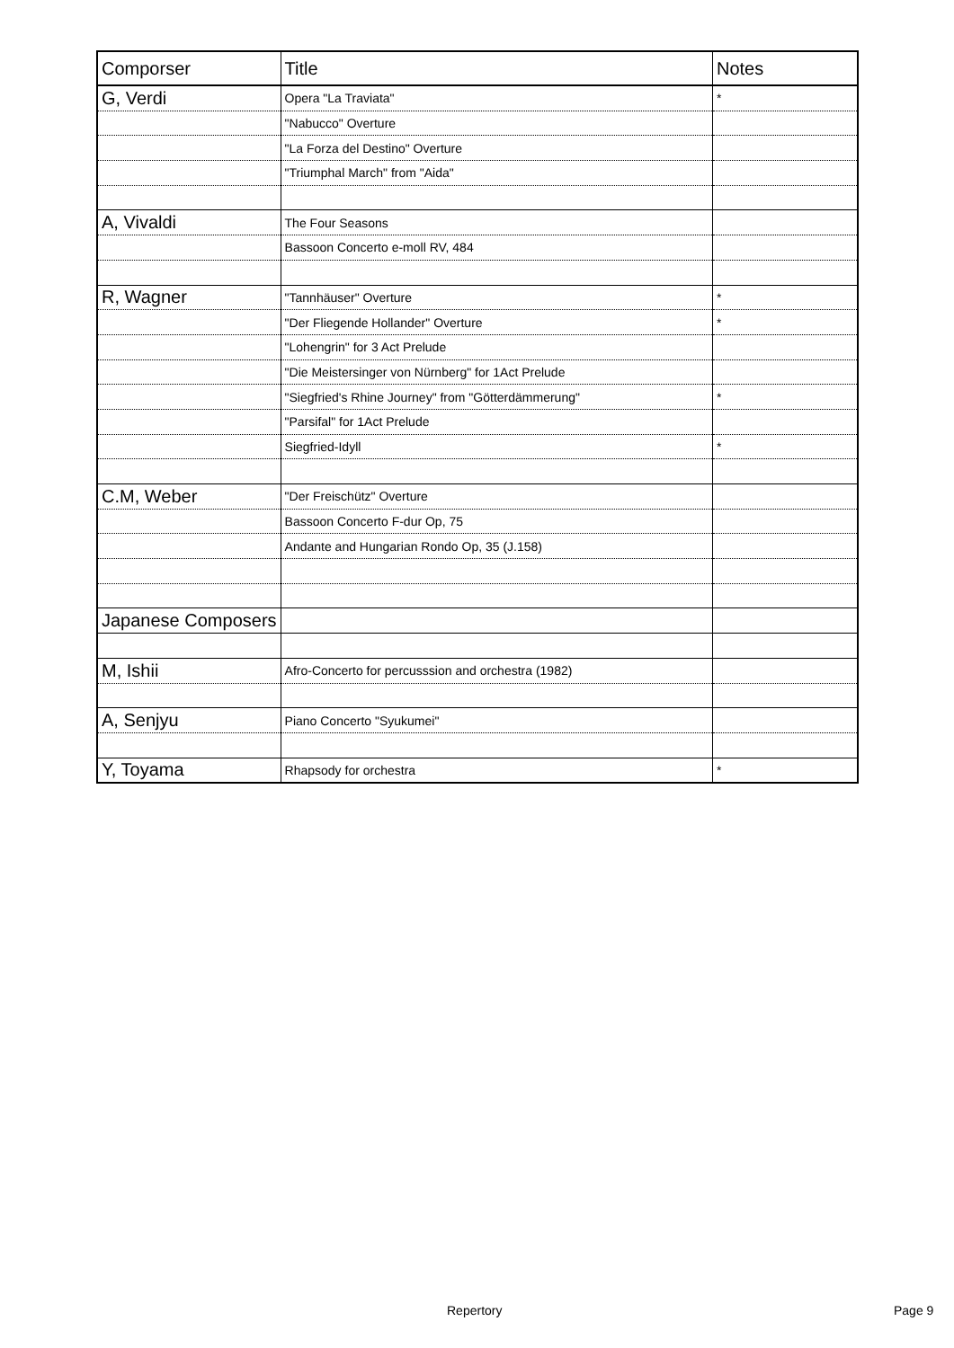| Comporser | Title | Notes |
| --- | --- | --- |
| G, Verdi | Opera "La Traviata" | * |
| | "Nabucco" Overture | |
| | "La Forza del Destino" Overture | |
| | "Triumphal March" from "Aida" | |
| A, Vivaldi | The Four Seasons | |
| | Bassoon Concerto e-moll RV, 484 | |
| R, Wagner | "Tannhäuser" Overture | * |
| | "Der Fliegende Hollander" Overture | * |
| | "Lohengrin" for 3 Act Prelude | |
| | "Die Meistersinger von Nürnberg" for 1Act Prelude | |
| | "Siegfried's Rhine Journey" from "Götterdämmerung" | * |
| | "Parsifal" for 1Act Prelude | |
| | Siegfried-Idyll | * |
| C.M, Weber | "Der Freischütz" Overture | |
| | Bassoon Concerto F-dur Op, 75 | |
| | Andante and Hungarian Rondo Op, 35 (J.158) | |
| Japanese Composers | | |
| M, Ishii | Afro-Concerto for percusssion and orchestra (1982) | |
| A, Senjyu | Piano Concerto "Syukumei" | |
| Y, Toyama | Rhapsody for orchestra | * |
Repertory Page 9